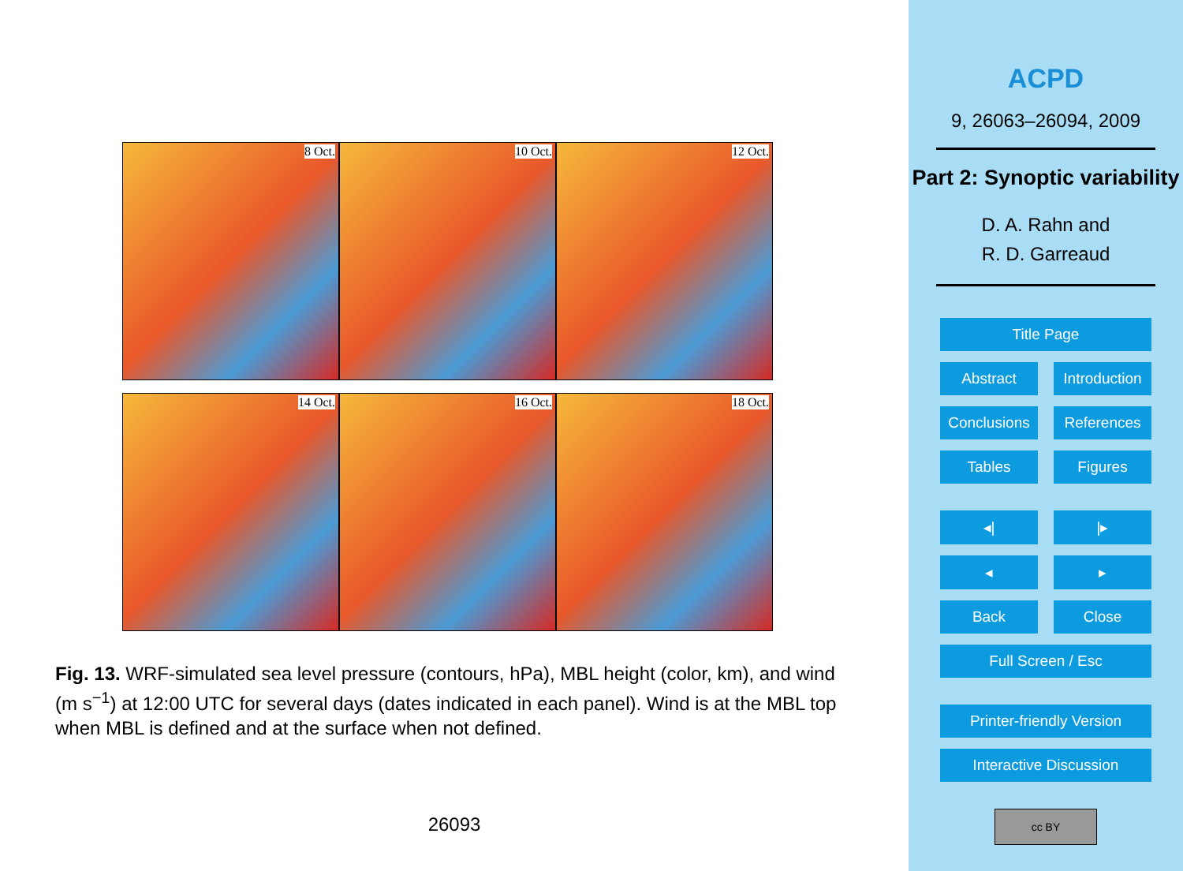8 Oct.
10 Oct.
12 Oct.
14 Oct.
16 Oct.
18 Oct.
Fig. 13. WRF-simulated sea level pressure (contours, hPa), MBL height (color, km), and wind (m s<sup>−1</sup>) at 12:00 UTC for several days (dates indicated in each panel). Wind is at the MBL top when MBL is defined and at the surface when not defined.
26093
ACPD
9, 26063–26094, 2009
Part 2: Synoptic variability
D. A. Rahn and
R. D. Garreaud
Title Page
Abstract Introduction
Conclusions References
Tables Figures
◂| |▸
◂ ▸
Back Close
Full Screen / Esc
Printer-friendly Version
Interactive Discussion
cc BY